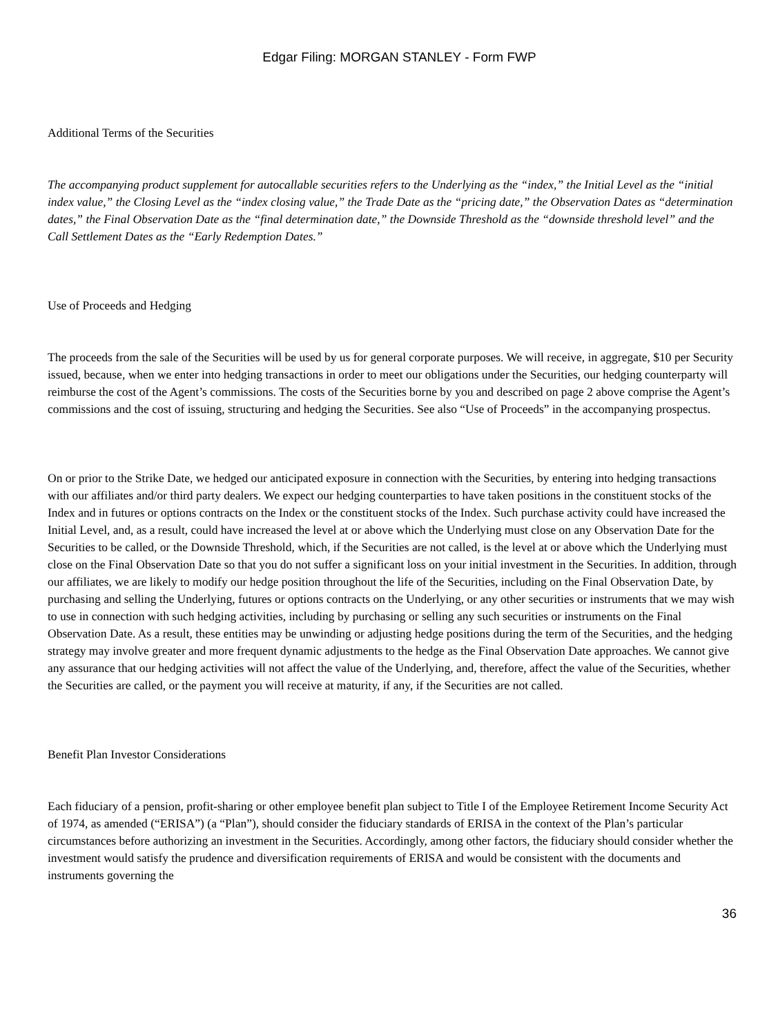Edgar Filing: MORGAN STANLEY - Form FWP
Additional Terms of the Securities
The accompanying product supplement for autocallable securities refers to the Underlying as the “index,” the Initial Level as the “initial index value,” the Closing Level as the “index closing value,” the Trade Date as the “pricing date,” the Observation Dates as “determination dates,” the Final Observation Date as the “final determination date,” the Downside Threshold as the “downside threshold level” and the Call Settlement Dates as the “Early Redemption Dates.”
Use of Proceeds and Hedging
The proceeds from the sale of the Securities will be used by us for general corporate purposes. We will receive, in aggregate, $10 per Security issued, because, when we enter into hedging transactions in order to meet our obligations under the Securities, our hedging counterparty will reimburse the cost of the Agent’s commissions. The costs of the Securities borne by you and described on page 2 above comprise the Agent’s commissions and the cost of issuing, structuring and hedging the Securities. See also “Use of Proceeds” in the accompanying prospectus.
On or prior to the Strike Date, we hedged our anticipated exposure in connection with the Securities, by entering into hedging transactions with our affiliates and/or third party dealers. We expect our hedging counterparties to have taken positions in the constituent stocks of the Index and in futures or options contracts on the Index or the constituent stocks of the Index. Such purchase activity could have increased the Initial Level, and, as a result, could have increased the level at or above which the Underlying must close on any Observation Date for the Securities to be called, or the Downside Threshold, which, if the Securities are not called, is the level at or above which the Underlying must close on the Final Observation Date so that you do not suffer a significant loss on your initial investment in the Securities. In addition, through our affiliates, we are likely to modify our hedge position throughout the life of the Securities, including on the Final Observation Date, by purchasing and selling the Underlying, futures or options contracts on the Underlying, or any other securities or instruments that we may wish to use in connection with such hedging activities, including by purchasing or selling any such securities or instruments on the Final Observation Date. As a result, these entities may be unwinding or adjusting hedge positions during the term of the Securities, and the hedging strategy may involve greater and more frequent dynamic adjustments to the hedge as the Final Observation Date approaches. We cannot give any assurance that our hedging activities will not affect the value of the Underlying, and, therefore, affect the value of the Securities, whether the Securities are called, or the payment you will receive at maturity, if any, if the Securities are not called.
Benefit Plan Investor Considerations
Each fiduciary of a pension, profit-sharing or other employee benefit plan subject to Title I of the Employee Retirement Income Security Act of 1974, as amended (“ERISA”) (a “Plan”), should consider the fiduciary standards of ERISA in the context of the Plan’s particular circumstances before authorizing an investment in the Securities. Accordingly, among other factors, the fiduciary should consider whether the investment would satisfy the prudence and diversification requirements of ERISA and would be consistent with the documents and instruments governing the
36